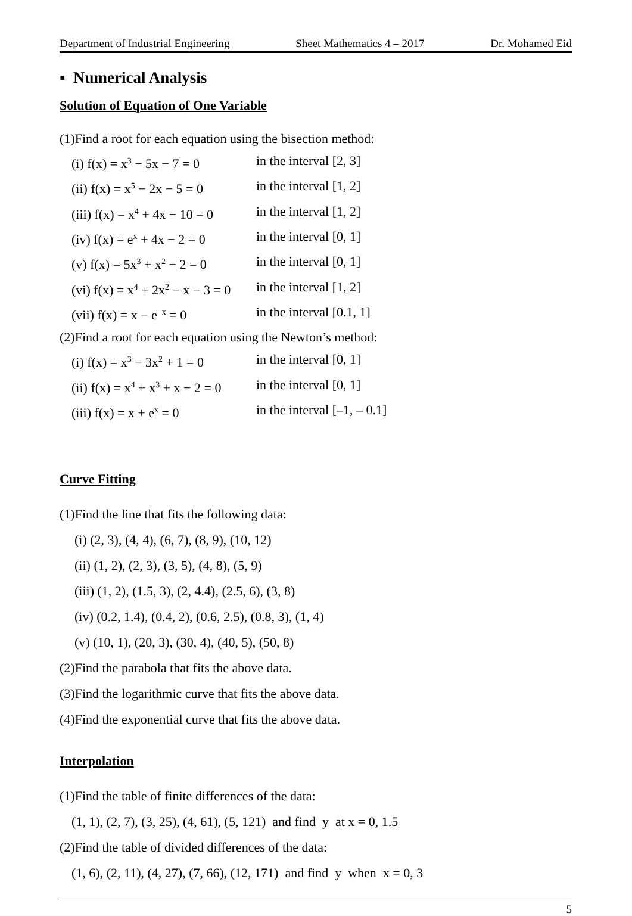Department of Industrial Engineering Sheet Mathematics 4 – 2017 Dr. Mohamed Eid
▪ Numerical Analysis
Solution of Equation of One Variable
(1)Find a root for each equation using the bisection method:
(i) f(x) = x<sup>3</sup> − 5x − 7 = 0 in the interval [2, 3]
(ii) f(x) = x<sup>5</sup> − 2x − 5 = 0 in the interval [1, 2]
(iii) f(x) = x<sup>4</sup> + 4x − 10 = 0 in the interval [1, 2]
(iv) f(x) = e<sup>x</sup> + 4x − 2 = 0 in the interval [0, 1]
(v) f(x) = 5x<sup>3</sup> + x<sup>2</sup> − 2 = 0 in the interval [0, 1]
(vi) f(x) = x<sup>4</sup> + 2x<sup>2</sup> − x − 3 = 0 in the interval [1, 2]
(vii) f(x) = x − e<sup>−x</sup> = 0 in the interval [0.1, 1]
(2)Find a root for each equation using the Newton’s method:
(i) f(x) = x<sup>3</sup> − 3x<sup>2</sup> + 1 = 0 in the interval [0, 1]
(ii) f(x) = x<sup>4</sup> + x<sup>3</sup> + x − 2 = 0 in the interval [0, 1]
(iii) f(x) = x + e<sup>x</sup> = 0 in the interval [–1, – 0.1]
Curve Fitting
(1)Find the line that fits the following data:
(i) (2, 3), (4, 4), (6, 7), (8, 9), (10, 12)
(ii) (1, 2), (2, 3), (3, 5), (4, 8), (5, 9)
(iii) (1, 2), (1.5, 3), (2, 4.4), (2.5, 6), (3, 8)
(iv) (0.2, 1.4), (0.4, 2), (0.6, 2.5), (0.8, 3), (1, 4)
(v) (10, 1), (20, 3), (30, 4), (40, 5), (50, 8)
(2)Find the parabola that fits the above data.
(3)Find the logarithmic curve that fits the above data.
(4)Find the exponential curve that fits the above data.
Interpolation
(1)Find the table of finite differences of the data:
(1, 1), (2, 7), (3, 25), (4, 61), (5, 121) and find y at x = 0, 1.5
(2)Find the table of divided differences of the data:
(1, 6), (2, 11), (4, 27), (7, 66), (12, 171) and find y when x = 0, 3
5